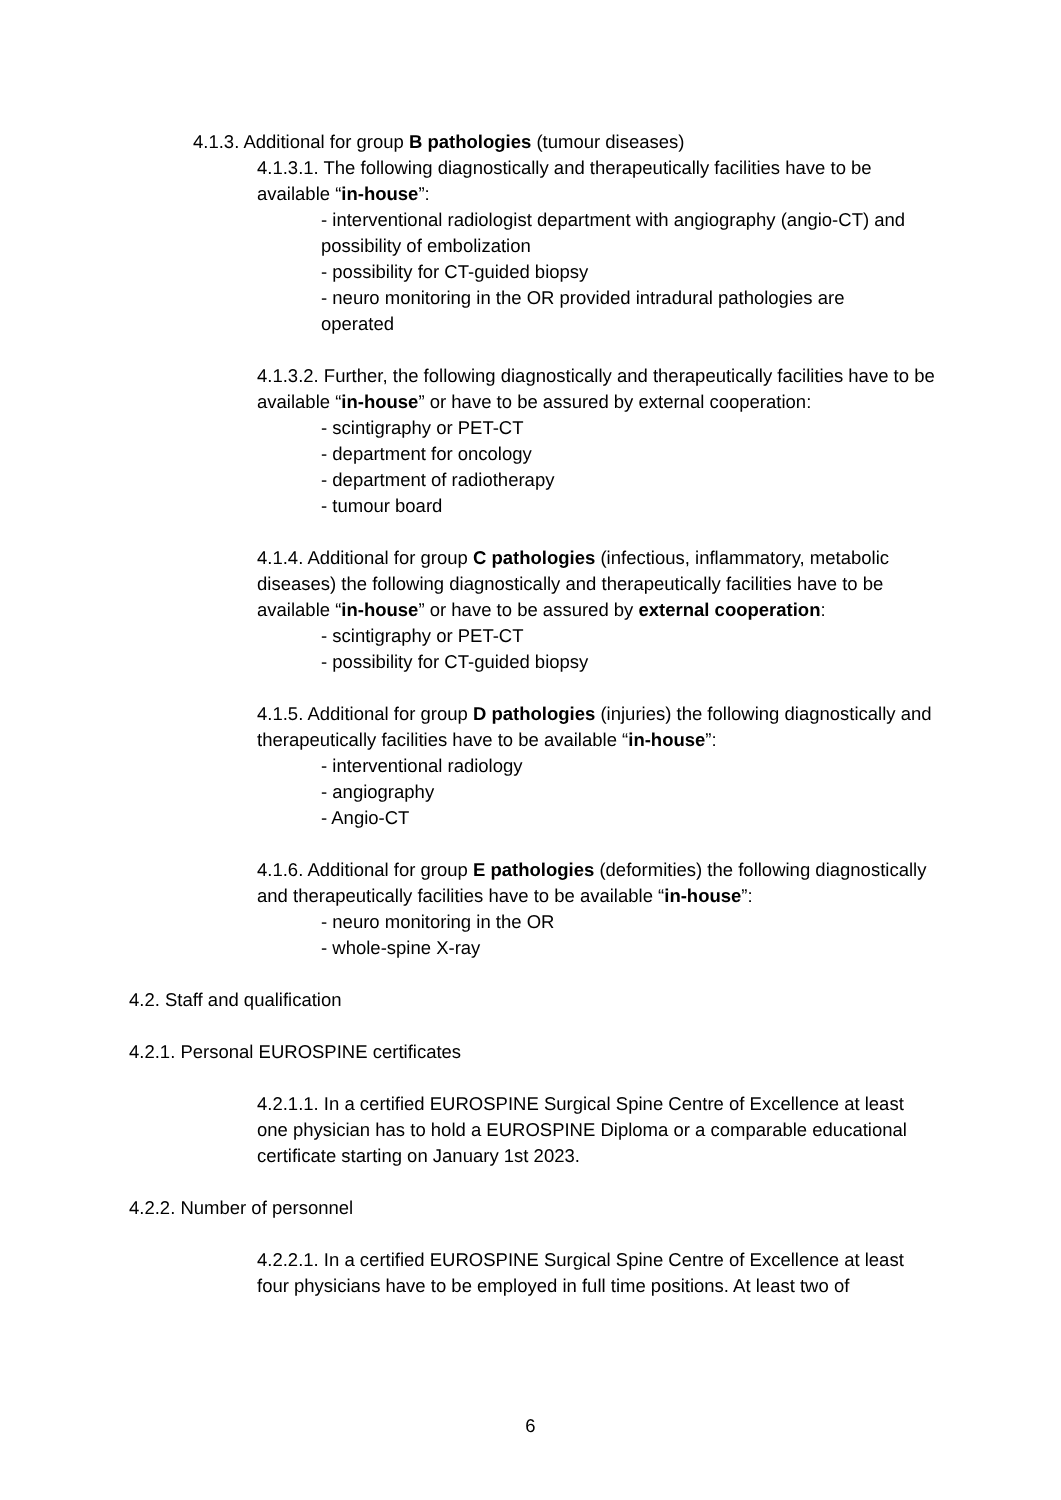4.1.3. Additional for group B pathologies (tumour diseases)
4.1.3.1. The following diagnostically and therapeutically facilities have to be available “in-house”:
- interventional radiologist department with angiography (angio-CT) and possibility of embolization
- possibility for CT-guided biopsy
- neuro monitoring in the OR provided intradural pathologies are operated
4.1.3.2. Further, the following diagnostically and therapeutically facilities have to be available “in-house” or have to be assured by external cooperation:
- scintigraphy or PET-CT
- department for oncology
- department of radiotherapy
- tumour board
4.1.4. Additional for group C pathologies (infectious, inflammatory, metabolic diseases) the following diagnostically and therapeutically facilities have to be available “in-house” or have to be assured by external cooperation:
- scintigraphy or PET-CT
- possibility for CT-guided biopsy
4.1.5. Additional for group D pathologies (injuries) the following diagnostically and therapeutically facilities have to be available “in-house”:
- interventional radiology
- angiography
- Angio-CT
4.1.6. Additional for group E pathologies (deformities) the following diagnostically and therapeutically facilities have to be available “in-house”:
- neuro monitoring in the OR
- whole-spine X-ray
4.2. Staff and qualification
4.2.1. Personal EUROSPINE certificates
4.2.1.1. In a certified EUROSPINE Surgical Spine Centre of Excellence at least one physician has to hold a EUROSPINE Diploma or a comparable educational certificate starting on January 1st 2023.
4.2.2. Number of personnel
4.2.2.1. In a certified EUROSPINE Surgical Spine Centre of Excellence at least four physicians have to be employed in full time positions. At least two of
6